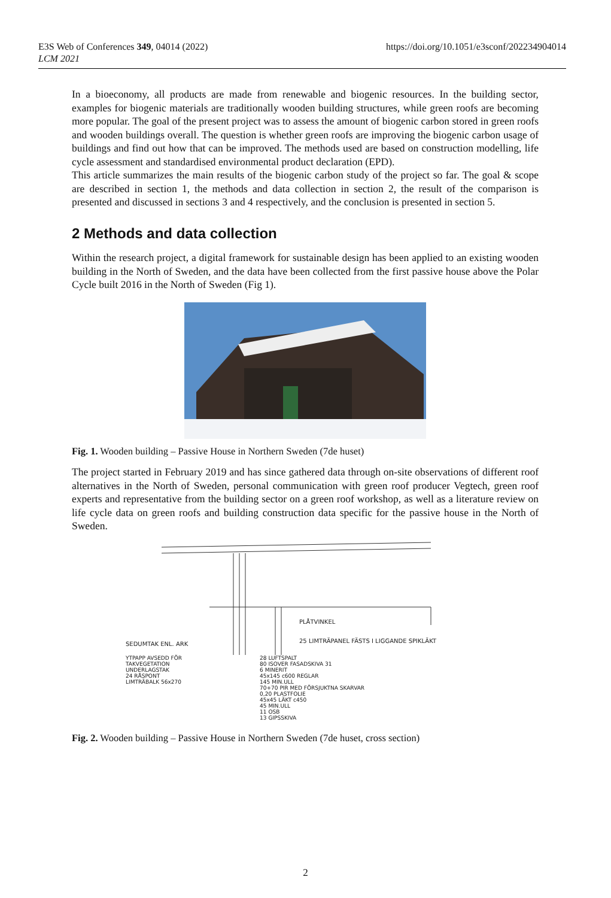E3S Web of Conferences 349, 04014 (2022)
LCM 2021
https://doi.org/10.1051/e3sconf/202234904014
In a bioeconomy, all products are made from renewable and biogenic resources. In the building sector, examples for biogenic materials are traditionally wooden building structures, while green roofs are becoming more popular. The goal of the present project was to assess the amount of biogenic carbon stored in green roofs and wooden buildings overall. The question is whether green roofs are improving the biogenic carbon usage of buildings and find out how that can be improved. The methods used are based on construction modelling, life cycle assessment and standardised environmental product declaration (EPD).
This article summarizes the main results of the biogenic carbon study of the project so far. The goal & scope are described in section 1, the methods and data collection in section 2, the result of the comparison is presented and discussed in sections 3 and 4 respectively, and the conclusion is presented in section 5.
2 Methods and data collection
Within the research project, a digital framework for sustainable design has been applied to an existing wooden building in the North of Sweden, and the data have been collected from the first passive house above the Polar Cycle built 2016 in the North of Sweden (Fig 1).
Fig. 1. Wooden building – Passive House in Northern Sweden (7de huset)
The project started in February 2019 and has since gathered data through on-site observations of different roof alternatives in the North of Sweden, personal communication with green roof producer Vegtech, green roof experts and representative from the building sector on a green roof workshop, as well as a literature review on life cycle data on green roofs and building construction data specific for the passive house in the North of Sweden.
PLÅTVINKEL
25 LIMTRÄPANEL FÄSTS I LIGGANDE SPIKLÄKT
SEDUMTAK ENL. ARK
YTPAPP AVSEDD FÖR
TAKVEGETATION
UNDERLAGSTAK
24 RÅSPONT
LIMTRÄBALK 56x270
28 LUFTSPALT
80 ISOVER FASADSKIVA 31
6 MINERIT
45x145 c600 REGLAR
145 MIN.ULL
70+70 PIR MED FÖRSJUKTNA SKARVAR
0,20 PLASTFOLIE
45x45 LÄKT c450
45 MIN.ULL
11 OSB
13 GIPSSKIVA
Fig. 2. Wooden building – Passive House in Northern Sweden (7de huset, cross section)
2